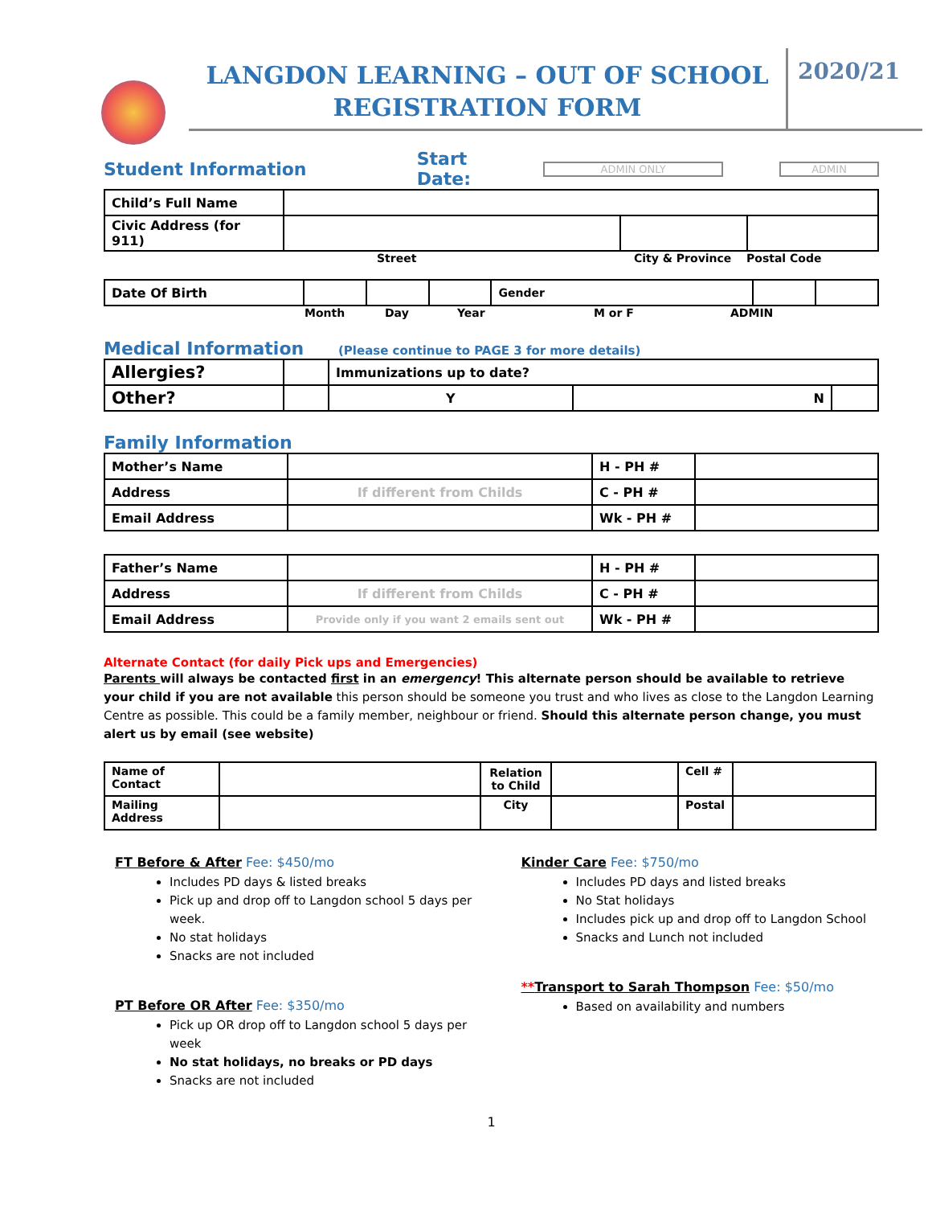LANGDON LEARNING – OUT OF SCHOOL
REGISTRATION FORM
2020/21
Student Information Start Date:
ADMIN ONLY ADMIN
| Child’s Full Name | | | |
| Civic Address (for 911) | | | |
Street City & Province Postal Code
| Date Of Birth | | | | Gender | | |
Month Day Year M or F ADMIN
Medical Information
(Please continue to PAGE 3 for more details)
| Allergies? | | Immunizations up to date? | | |
| Other? | | Y | N | |
Family Information
| Mother’s Name | | H - PH # | |
| Address | If different from Childs | C - PH # | |
| Email Address | | Wk - PH # | |
| Father’s Name | | H - PH # | |
| Address | If different from Childs | C - PH # | |
| Email Address | Provide only if you want 2 emails sent out | Wk - PH # | |
Alternate Contact (for daily Pick ups and Emergencies)
Parents will always be contacted first in an emergency! This alternate person should be available to retrieve your child if you are not available this person should be someone you trust and who lives as close to the Langdon Learning Centre as possible. This could be a family member, neighbour or friend. Should this alternate person change, you must alert us by email (see website)
| Name of Contact | | Relation to Child | | Cell # | |
| Mailing Address | | City | | Postal | |
FT Before & After Fee: $450/mo
Includes PD days & listed breaks
Pick up and drop off to Langdon school 5 days per week.
No stat holidays
Snacks are not included
PT Before OR After Fee: $350/mo
Pick up OR drop off to Langdon school 5 days per week
No stat holidays, no breaks or PD days
Snacks are not included
Kinder Care Fee: $750/mo
Includes PD days and listed breaks
No Stat holidays
Includes pick up and drop off to Langdon School
Snacks and Lunch not included
**Transport to Sarah Thompson Fee: $50/mo
Based on availability and numbers
1